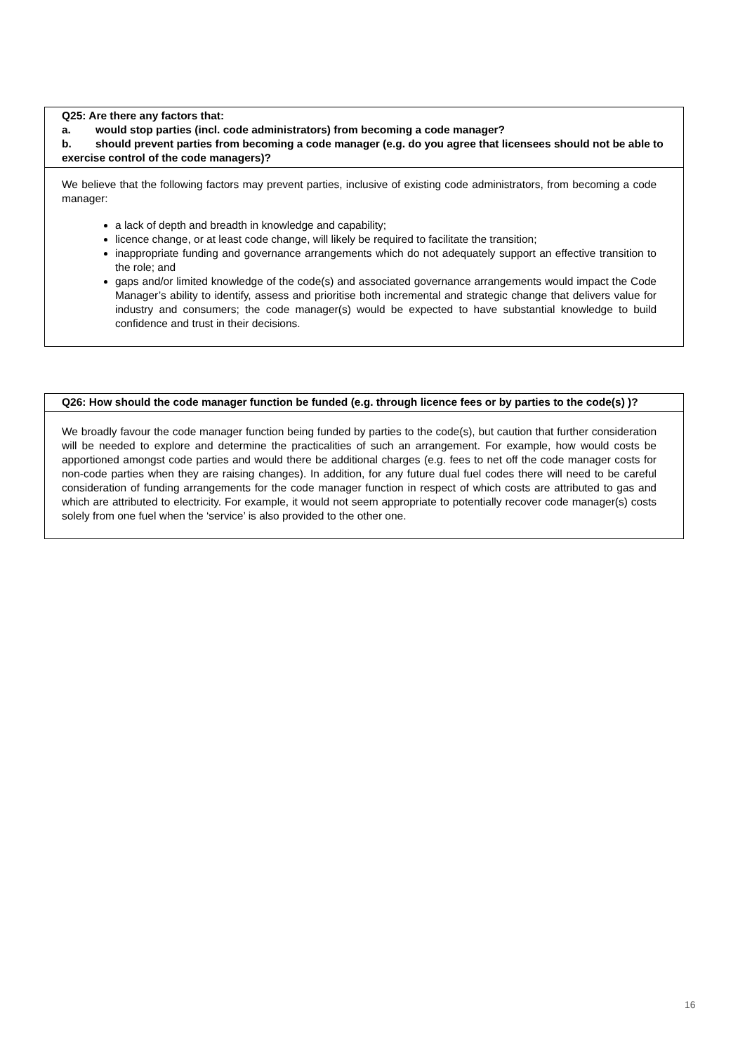Q25: Are there any factors that:
a. would stop parties (incl. code administrators) from becoming a code manager?
b. should prevent parties from becoming a code manager (e.g. do you agree that licensees should not be able to exercise control of the code managers)?
We believe that the following factors may prevent parties, inclusive of existing code administrators, from becoming a code manager:
a lack of depth and breadth in knowledge and capability;
licence change, or at least code change, will likely be required to facilitate the transition;
inappropriate funding and governance arrangements which do not adequately support an effective transition to the role; and
gaps and/or limited knowledge of the code(s) and associated governance arrangements would impact the Code Manager’s ability to identify, assess and prioritise both incremental and strategic change that delivers value for industry and consumers; the code manager(s) would be expected to have substantial knowledge to build confidence and trust in their decisions.
Q26: How should the code manager function be funded (e.g. through licence fees or by parties to the code(s) )?
We broadly favour the code manager function being funded by parties to the code(s), but caution that further consideration will be needed to explore and determine the practicalities of such an arrangement. For example, how would costs be apportioned amongst code parties and would there be additional charges (e.g. fees to net off the code manager costs for non-code parties when they are raising changes). In addition, for any future dual fuel codes there will need to be careful consideration of funding arrangements for the code manager function in respect of which costs are attributed to gas and which are attributed to electricity. For example, it would not seem appropriate to potentially recover code manager(s) costs solely from one fuel when the ‘service’ is also provided to the other one.
16